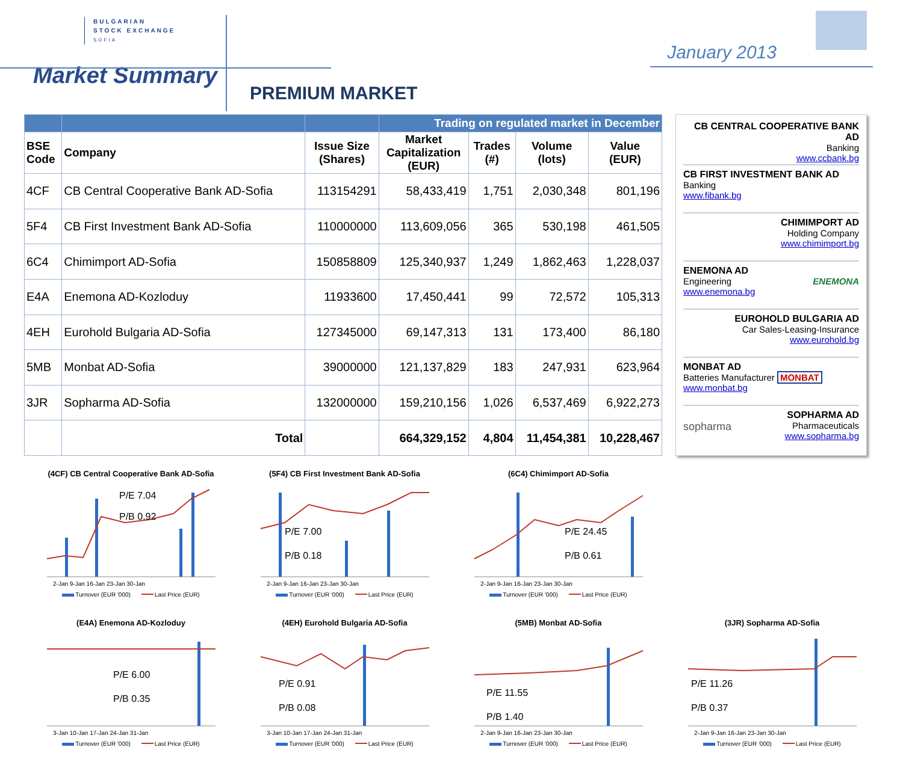BULGARIAN
STOCK EXCHANGE
SOFIA
Market Summary
PREMIUM MARKET
January 2013
| | | | Trading on regulated market in December | | | |
| --- | --- | --- | --- | --- | --- | --- |
| BSE Code | Company | Issue Size (Shares) | Market Capitalization (EUR) | Trades (#) | Volume (lots) | Value (EUR) |
| 4CF | CB Central Cooperative Bank AD-Sofia | 113154291 | 58,433,419 | 1,751 | 2,030,348 | 801,196 |
| 5F4 | CB First Investment Bank AD-Sofia | 110000000 | 113,609,056 | 365 | 530,198 | 461,505 |
| 6C4 | Chimimport AD-Sofia | 150858809 | 125,340,937 | 1,249 | 1,862,463 | 1,228,037 |
| E4A | Enemona AD-Kozloduy | 11933600 | 17,450,441 | 99 | 72,572 | 105,313 |
| 4EH | Eurohold Bulgaria AD-Sofia | 127345000 | 69,147,313 | 131 | 173,400 | 86,180 |
| 5MB | Monbat AD-Sofia | 39000000 | 121,137,829 | 183 | 247,931 | 623,964 |
| 3JR | Sopharma AD-Sofia | 132000000 | 159,210,156 | 1,026 | 6,537,469 | 6,922,273 |
| | Total | | 664,329,152 | 4,804 | 11,454,381 | 10,228,467 |
CB CENTRAL COOPERATIVE BANK AD
Banking
www.ccbank.bg
CB FIRST INVESTMENT BANK AD
Banking
www.fibank.bg
CHIMIMPORT AD
Holding Company
www.chimimport.bg
ENEMONA AD
Engineering ENEMONA
www.enemona.bg
EUROHOLD BULGARIA AD
Car Sales-Leasing-Insurance
www.eurohold.bg
MONBAT AD
Batteries Manufacturer MONBAT
www.monbat.bg
SOPHARMA AD
sopharma Pharmaceuticals
www.sopharma.bg
(4CF) CB Central Cooperative Bank AD-Sofia
P/E 7.04
P/B 0.92
2-Jan 9-Jan 16-Jan 23-Jan 30-Jan
Turnover (EUR '000) Last Price (EUR)
(5F4) CB First Investment Bank AD-Sofia
P/E 7.00
P/B 0.18
2-Jan 9-Jan 16-Jan 23-Jan 30-Jan
Turnover (EUR '000) Last Price (EUR)
(6C4) Chimimport AD-Sofia
P/E 24.45
P/B 0.61
2-Jan 9-Jan 16-Jan 23-Jan 30-Jan
Turnover (EUR '000) Last Price (EUR)
(E4A) Enemona AD-Kozloduy
P/E 6.00
P/B 0.35
3-Jan 10-Jan 17-Jan 24-Jan 31-Jan
Turnover (EUR '000) Last Price (EUR)
(4EH) Eurohold Bulgaria AD-Sofia
P/E 0.91
P/B 0.08
3-Jan 10-Jan 17-Jan 24-Jan 31-Jan
Turnover (EUR '000) Last Price (EUR)
(5MB) Monbat AD-Sofia
P/E 11.55
P/B 1.40
2-Jan 9-Jan 16-Jan 23-Jan 30-Jan
Turnover (EUR '000) Last Price (EUR)
(3JR) Sopharma AD-Sofia
P/E 11.26
P/B 0.37
2-Jan 9-Jan 16-Jan 23-Jan 30-Jan
Turnover (EUR '000) Last Price (EUR)